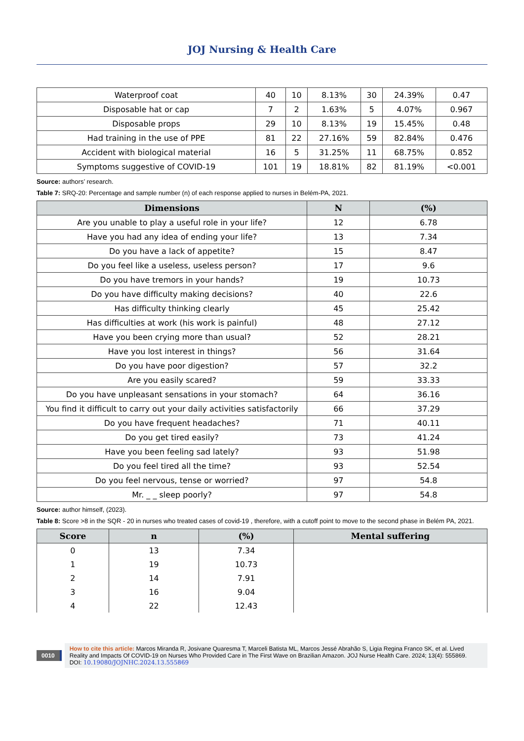JOJ Nursing & Health Care
| Waterproof coat | 40 | 10 | 8.13% | 30 | 24.39% | 0.47 |
| Disposable hat or cap | 7 | 2 | 1.63% | 5 | 4.07% | 0.967 |
| Disposable props | 29 | 10 | 8.13% | 19 | 15.45% | 0.48 |
| Had training in the use of PPE | 81 | 22 | 27.16% | 59 | 82.84% | 0.476 |
| Accident with biological material | 16 | 5 | 31.25% | 11 | 68.75% | 0.852 |
| Symptoms suggestive of COVID-19 | 101 | 19 | 18.81% | 82 | 81.19% | <0.001 |
Source: authors’ research.
Table 7: SRQ-20: Percentage and sample number (n) of each response applied to nurses in Belém-PA, 2021.
| Dimensions | N | (%) |
| --- | --- | --- |
| Are you unable to play a useful role in your life? | 12 | 6.78 |
| Have you had any idea of ending your life? | 13 | 7.34 |
| Do you have a lack of appetite? | 15 | 8.47 |
| Do you feel like a useless, useless person? | 17 | 9.6 |
| Do you have tremors in your hands? | 19 | 10.73 |
| Do you have difficulty making decisions? | 40 | 22.6 |
| Has difficulty thinking clearly | 45 | 25.42 |
| Has difficulties at work (his work is painful) | 48 | 27.12 |
| Have you been crying more than usual? | 52 | 28.21 |
| Have you lost interest in things? | 56 | 31.64 |
| Do you have poor digestion? | 57 | 32.2 |
| Are you easily scared? | 59 | 33.33 |
| Do you have unpleasant sensations in your stomach? | 64 | 36.16 |
| You find it difficult to carry out your daily activities satisfactorily | 66 | 37.29 |
| Do you have frequent headaches? | 71 | 40.11 |
| Do you get tired easily? | 73 | 41.24 |
| Have you been feeling sad lately? | 93 | 51.98 |
| Do you feel tired all the time? | 93 | 52.54 |
| Do you feel nervous, tense or worried? | 97 | 54.8 |
| Mr. _ _ sleep poorly? | 97 | 54.8 |
Source: author himself, (2023).
Table 8: Score >8 in the SQR - 20 in nurses who treated cases of covid-19 , therefore, with a cutoff point to move to the second phase in Belém PA, 2021.
| Score | n | (%) | Mental suffering |
| --- | --- | --- | --- |
| 0 | 13 | 7.34 | |
| 1 | 19 | 10.73 | |
| 2 | 14 | 7.91 | |
| 3 | 16 | 9.04 | |
| 4 | 22 | 12.43 | |
0010
How to cite this article: Marcos Miranda R, Josivane Quaresma T, Marceli Batista ML, Marcos Jessé Abrahão S, Ligia Regina Franco SK, et al. Lived Reality and Impacts Of COVID-19 on Nurses Who Provided Care in The First Wave on Brazilian Amazon. JOJ Nurse Health Care. 2024; 13(4): 555869.
DOI: 10.19080/JOJNHC.2024.13.555869